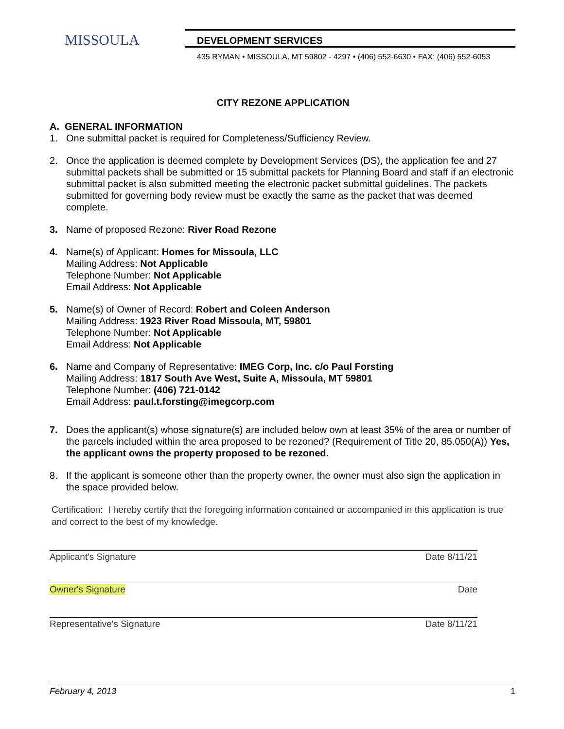MISSOULA
DEVELOPMENT SERVICES
435 RYMAN • MISSOULA, MT 59802 - 4297 • (406) 552-6630 • FAX: (406) 552-6053
CITY REZONE APPLICATION
A. GENERAL INFORMATION
1. One submittal packet is required for Completeness/Sufficiency Review.
2. Once the application is deemed complete by Development Services (DS), the application fee and 27 submittal packets shall be submitted or 15 submittal packets for Planning Board and staff if an electronic submittal packet is also submitted meeting the electronic packet submittal guidelines. The packets submitted for governing body review must be exactly the same as the packet that was deemed complete.
3. Name of proposed Rezone: River Road Rezone
4. Name(s) of Applicant: Homes for Missoula, LLC
Mailing Address: Not Applicable
Telephone Number: Not Applicable
Email Address: Not Applicable
5. Name(s) of Owner of Record: Robert and Coleen Anderson
Mailing Address: 1923 River Road Missoula, MT, 59801
Telephone Number: Not Applicable
Email Address: Not Applicable
6. Name and Company of Representative: IMEG Corp, Inc. c/o Paul Forsting
Mailing Address: 1817 South Ave West, Suite A, Missoula, MT 59801
Telephone Number: (406) 721-0142
Email Address: paul.t.forsting@imegcorp.com
7. Does the applicant(s) whose signature(s) are included below own at least 35% of the area or number of the parcels included within the area proposed to be rezoned? (Requirement of Title 20, 85.050(A)) Yes, the applicant owns the property proposed to be rezoned.
8. If the applicant is someone other than the property owner, the owner must also sign the application in the space provided below.
Certification: I hereby certify that the foregoing information contained or accompanied in this application is true and correct to the best of my knowledge.
Applicant's Signature Date 8/11/21
Owner's Signature Date
Representative's Signature Date 8/11/21
February 4, 2013 1